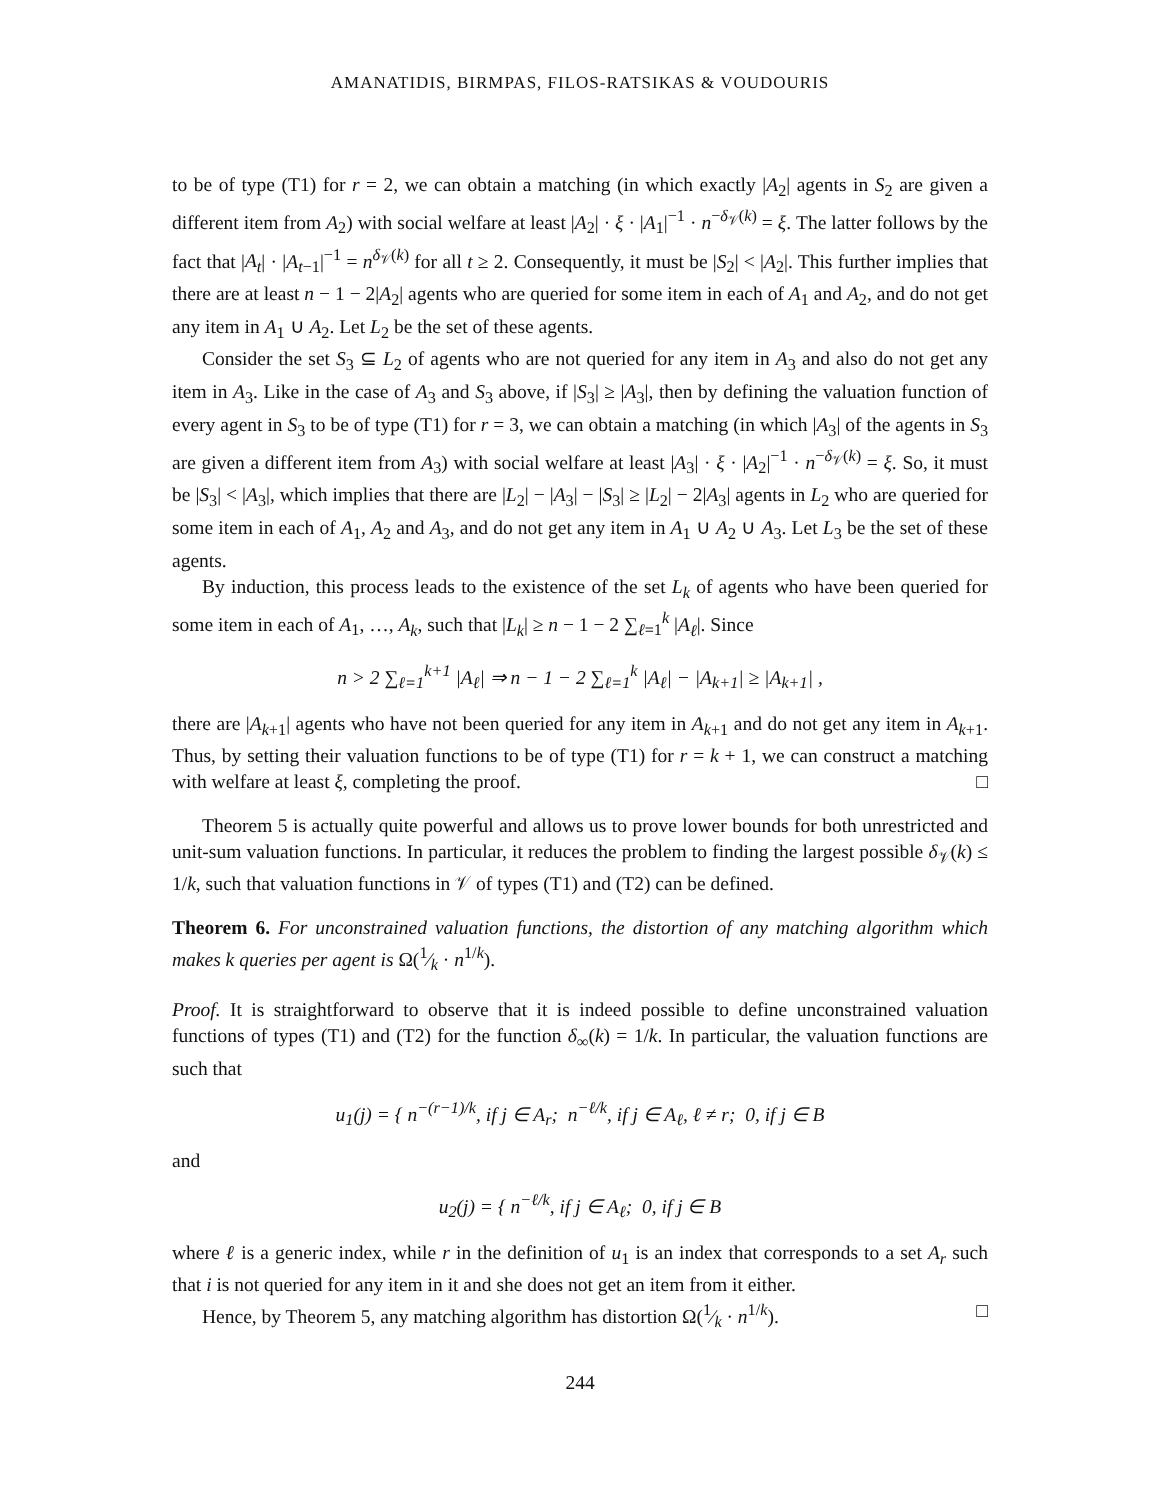AMANATIDIS, BIRMPAS, FILOS-RATSIKAS & VOUDOURIS
to be of type (T1) for r = 2, we can obtain a matching (in which exactly |A<sub>2</sub>| agents in S<sub>2</sub> are given a different item from A<sub>2</sub>) with social welfare at least |A<sub>2</sub>| · ξ · |A<sub>1</sub>|<sup>−1</sup> · n<sup>−δ<sub>𝒱</sub>(k)</sup> = ξ. The latter follows by the fact that |A<sub>t</sub>| · |A<sub>t−1</sub>|<sup>−1</sup> = n<sup>δ<sub>𝒱</sub>(k)</sup> for all t ≥ 2. Consequently, it must be |S<sub>2</sub>| < |A<sub>2</sub>|. This further implies that there are at least n − 1 − 2|A<sub>2</sub>| agents who are queried for some item in each of A<sub>1</sub> and A<sub>2</sub>, and do not get any item in A<sub>1</sub> ∪ A<sub>2</sub>. Let L<sub>2</sub> be the set of these agents.
Consider the set S<sub>3</sub> ⊆ L<sub>2</sub> of agents who are not queried for any item in A<sub>3</sub> and also do not get any item in A<sub>3</sub>. Like in the case of A<sub>3</sub> and S<sub>3</sub> above, if |S<sub>3</sub>| ≥ |A<sub>3</sub>|, then by defining the valuation function of every agent in S<sub>3</sub> to be of type (T1) for r = 3, we can obtain a matching (in which |A<sub>3</sub>| of the agents in S<sub>3</sub> are given a different item from A<sub>3</sub>) with social welfare at least |A<sub>3</sub>| · ξ · |A<sub>2</sub>|<sup>−1</sup> · n<sup>−δ<sub>𝒱</sub>(k)</sup> = ξ. So, it must be |S<sub>3</sub>| < |A<sub>3</sub>|, which implies that there are |L<sub>2</sub>| − |A<sub>3</sub>| − |S<sub>3</sub>| ≥ |L<sub>2</sub>| − 2|A<sub>3</sub>| agents in L<sub>2</sub> who are queried for some item in each of A<sub>1</sub>, A<sub>2</sub> and A<sub>3</sub>, and do not get any item in A<sub>1</sub> ∪ A<sub>2</sub> ∪ A<sub>3</sub>. Let L<sub>3</sub> be the set of these agents.
By induction, this process leads to the existence of the set L<sub>k</sub> of agents who have been queried for some item in each of A<sub>1</sub>, …, A<sub>k</sub>, such that |L<sub>k</sub>| ≥ n − 1 − 2 ∑<sub>ℓ=1</sub><sup>k</sup> |A<sub>ℓ</sub>|. Since
n > 2 ∑<sub>ℓ=1</sub><sup>k+1</sup> |A<sub>ℓ</sub>| ⇒ n − 1 − 2 ∑<sub>ℓ=1</sub><sup>k</sup> |A<sub>ℓ</sub>| − |A<sub>k+1</sub>| ≥ |A<sub>k+1</sub>| ,
there are |A<sub>k+1</sub>| agents who have not been queried for any item in A<sub>k+1</sub> and do not get any item in A<sub>k+1</sub>. Thus, by setting their valuation functions to be of type (T1) for r = k + 1, we can construct a matching with welfare at least ξ, completing the proof. □
Theorem 5 is actually quite powerful and allows us to prove lower bounds for both unrestricted and unit-sum valuation functions. In particular, it reduces the problem to finding the largest possible δ<sub>𝒱</sub>(k) ≤ 1/k, such that valuation functions in 𝒱 of types (T1) and (T2) can be defined.
Theorem 6. For unconstrained valuation functions, the distortion of any matching algorithm which makes k queries per agent is Ω(1⁄k · n<sup>1/k</sup>).
Proof. It is straightforward to observe that it is indeed possible to define unconstrained valuation functions of types (T1) and (T2) for the function δ<sub>∞</sub>(k) = 1/k. In particular, the valuation functions are such that
u<sub>1</sub>(j) = { n<sup>−(r−1)/k</sup>, if j ∈ A<sub>r</sub>; n<sup>−ℓ/k</sup>, if j ∈ A<sub>ℓ</sub>, ℓ ≠ r; 0, if j ∈ B
and
u<sub>2</sub>(j) = { n<sup>−ℓ/k</sup>, if j ∈ A<sub>ℓ</sub>; 0, if j ∈ B
where ℓ is a generic index, while r in the definition of u<sub>1</sub> is an index that corresponds to a set A<sub>r</sub> such that i is not queried for any item in it and she does not get an item from it either.
Hence, by Theorem 5, any matching algorithm has distortion Ω(1⁄k · n<sup>1/k</sup>). □
244